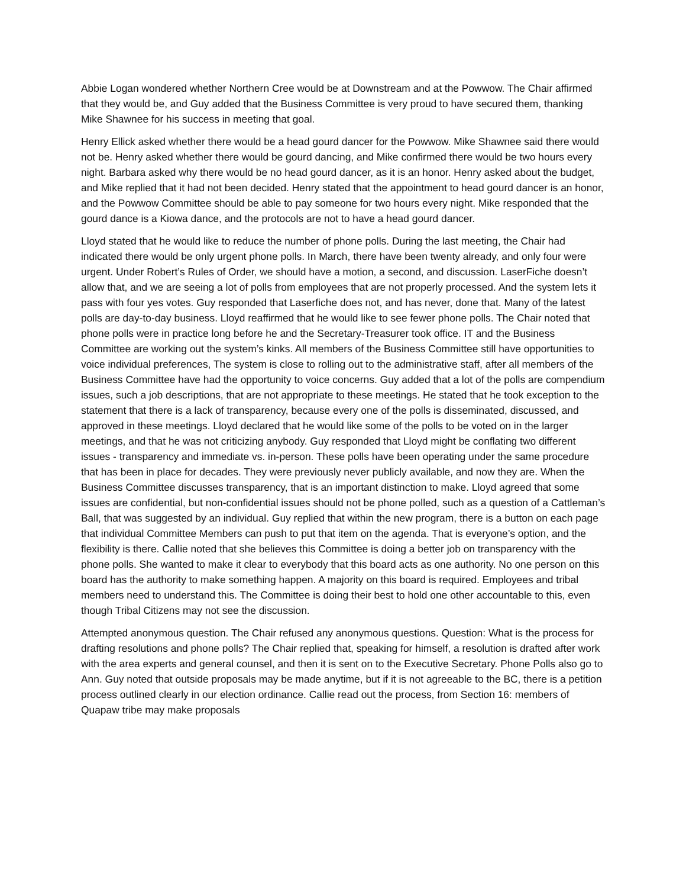Abbie Logan wondered whether Northern Cree would be at Downstream and at the Powwow. The Chair affirmed that they would be, and Guy added that the Business Committee is very proud to have secured them, thanking Mike Shawnee for his success in meeting that goal.
Henry Ellick asked whether there would be a head gourd dancer for the Powwow. Mike Shawnee said there would not be. Henry asked whether there would be gourd dancing, and Mike confirmed there would be two hours every night. Barbara asked why there would be no head gourd dancer, as it is an honor. Henry asked about the budget, and Mike replied that it had not been decided. Henry stated that the appointment to head gourd dancer is an honor, and the Powwow Committee should be able to pay someone for two hours every night. Mike responded that the gourd dance is a Kiowa dance, and the protocols are not to have a head gourd dancer.
Lloyd stated that he would like to reduce the number of phone polls. During the last meeting, the Chair had indicated there would be only urgent phone polls. In March, there have been twenty already, and only four were urgent. Under Robert’s Rules of Order, we should have a motion, a second, and discussion. LaserFiche doesn’t allow that, and we are seeing a lot of polls from employees that are not properly processed. And the system lets it pass with four yes votes. Guy responded that Laserfiche does not, and has never, done that. Many of the latest polls are day-to-day business. Lloyd reaffirmed that he would like to see fewer phone polls. The Chair noted that phone polls were in practice long before he and the Secretary-Treasurer took office. IT and the Business Committee are working out the system’s kinks. All members of the Business Committee still have opportunities to voice individual preferences, The system is close to rolling out to the administrative staff, after all members of the Business Committee have had the opportunity to voice concerns. Guy added that a lot of the polls are compendium issues, such a job descriptions, that are not appropriate to these meetings. He stated that he took exception to the statement that there is a lack of transparency, because every one of the polls is disseminated, discussed, and approved in these meetings. Lloyd declared that he would like some of the polls to be voted on in the larger meetings, and that he was not criticizing anybody. Guy responded that Lloyd might be conflating two different issues - transparency and immediate vs. in-person. These polls have been operating under the same procedure that has been in place for decades. They were previously never publicly available, and now they are. When the Business Committee discusses transparency, that is an important distinction to make. Lloyd agreed that some issues are confidential, but non-confidential issues should not be phone polled, such as a question of a Cattleman’s Ball, that was suggested by an individual. Guy replied that within the new program, there is a button on each page that individual Committee Members can push to put that item on the agenda. That is everyone’s option, and the flexibility is there. Callie noted that she believes this Committee is doing a better job on transparency with the phone polls. She wanted to make it clear to everybody that this board acts as one authority. No one person on this board has the authority to make something happen. A majority on this board is required. Employees and tribal members need to understand this. The Committee is doing their best to hold one other accountable to this, even though Tribal Citizens may not see the discussion.
Attempted anonymous question. The Chair refused any anonymous questions. Question: What is the process for drafting resolutions and phone polls? The Chair replied that, speaking for himself, a resolution is drafted after work with the area experts and general counsel, and then it is sent on to the Executive Secretary. Phone Polls also go to Ann. Guy noted that outside proposals may be made anytime, but if it is not agreeable to the BC, there is a petition process outlined clearly in our election ordinance. Callie read out the process, from Section 16: members of Quapaw tribe may make proposals